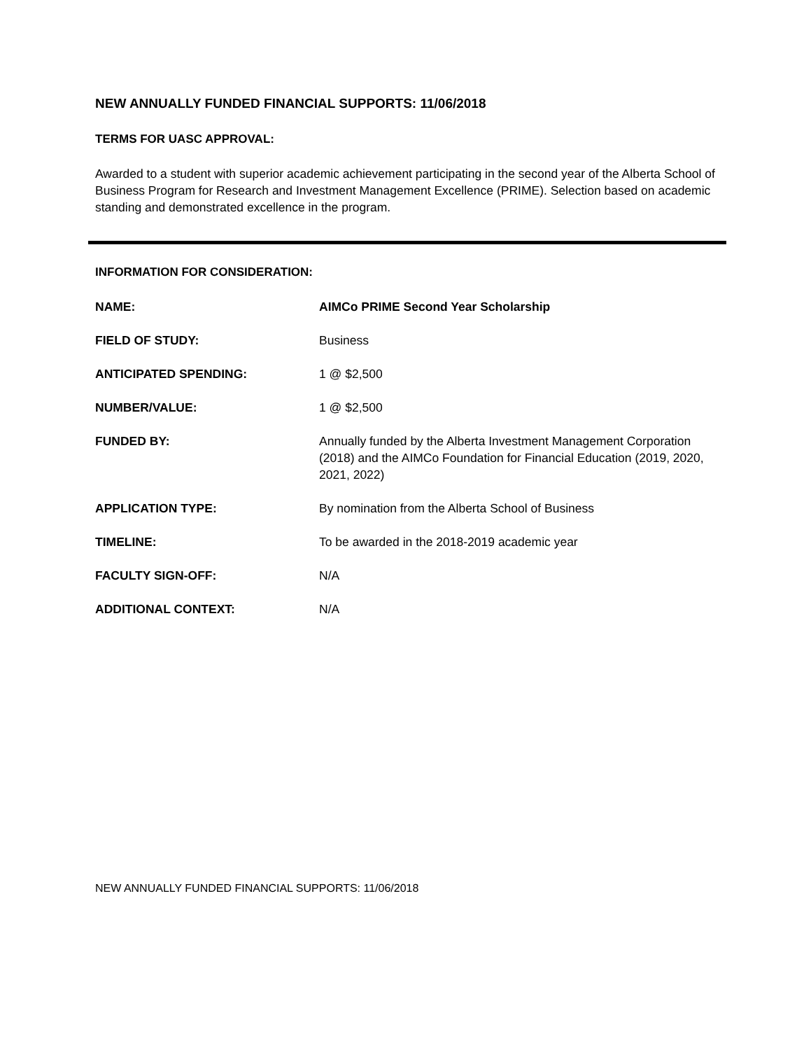NEW ANNUALLY FUNDED FINANCIAL SUPPORTS: 11/06/2018
TERMS FOR UASC APPROVAL:
Awarded to a student with superior academic achievement participating in the second year of the Alberta School of Business Program for Research and Investment Management Excellence (PRIME). Selection based on academic standing and demonstrated excellence in the program.
INFORMATION FOR CONSIDERATION:
NAME: AIMCo PRIME Second Year Scholarship
FIELD OF STUDY: Business
ANTICIPATED SPENDING: 1 @ $2,500
NUMBER/VALUE: 1 @ $2,500
FUNDED BY: Annually funded by the Alberta Investment Management Corporation (2018) and the AIMCo Foundation for Financial Education (2019, 2020, 2021, 2022)
APPLICATION TYPE: By nomination from the Alberta School of Business
TIMELINE: To be awarded in the 2018-2019 academic year
FACULTY SIGN-OFF: N/A
ADDITIONAL CONTEXT: N/A
NEW ANNUALLY FUNDED FINANCIAL SUPPORTS: 11/06/2018